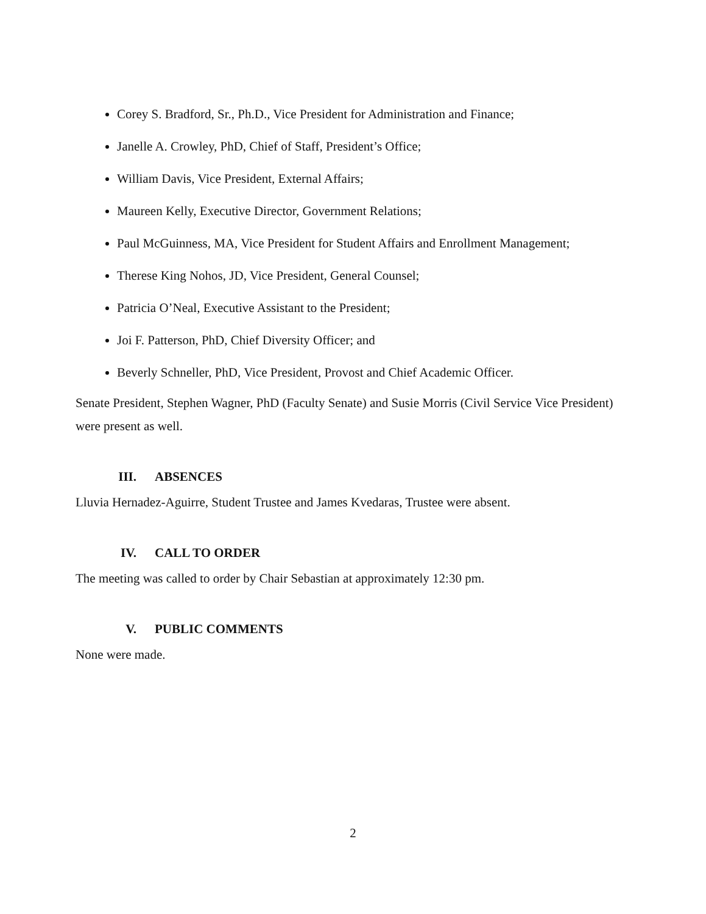Corey S. Bradford, Sr., Ph.D., Vice President for Administration and Finance;
Janelle A. Crowley, PhD, Chief of Staff, President’s Office;
William Davis, Vice President, External Affairs;
Maureen Kelly, Executive Director, Government Relations;
Paul McGuinness, MA, Vice President for Student Affairs and Enrollment Management;
Therese King Nohos, JD, Vice President, General Counsel;
Patricia O’Neal, Executive Assistant to the President;
Joi F. Patterson, PhD, Chief Diversity Officer; and
Beverly Schneller, PhD, Vice President, Provost and Chief Academic Officer.
Senate President, Stephen Wagner, PhD (Faculty Senate) and Susie Morris (Civil Service Vice President) were present as well.
III. ABSENCES
Lluvia Hernadez-Aguirre, Student Trustee and James Kvedaras, Trustee were absent.
IV. CALL TO ORDER
The meeting was called to order by Chair Sebastian at approximately 12:30 pm.
V. PUBLIC COMMENTS
None were made.
2